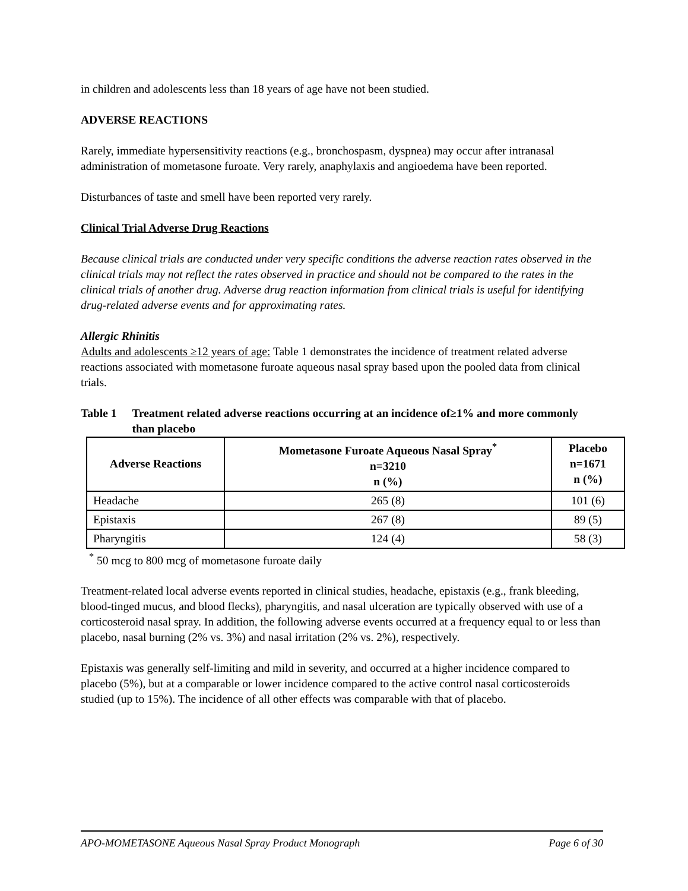in children and adolescents less than 18 years of age have not been studied.
ADVERSE REACTIONS
Rarely, immediate hypersensitivity reactions (e.g., bronchospasm, dyspnea) may occur after intranasal administration of mometasone furoate. Very rarely, anaphylaxis and angioedema have been reported.
Disturbances of taste and smell have been reported very rarely.
Clinical Trial Adverse Drug Reactions
Because clinical trials are conducted under very specific conditions the adverse reaction rates observed in the clinical trials may not reflect the rates observed in practice and should not be compared to the rates in the clinical trials of another drug. Adverse drug reaction information from clinical trials is useful for identifying drug-related adverse events and for approximating rates.
Allergic Rhinitis
Adults and adolescents ≥12 years of age: Table 1 demonstrates the incidence of treatment related adverse reactions associated with mometasone furoate aqueous nasal spray based upon the pooled data from clinical trials.
Table 1 Treatment related adverse reactions occurring at an incidence of≥1% and more commonly than placebo
| Adverse Reactions | Mometasone Furoate Aqueous Nasal Spray<sup>*</sup> n=3210 n (%) | Placebo n=1671 n (%) |
| --- | --- | --- |
| Headache | 265 (8) | 101 (6) |
| Epistaxis | 267 (8) | 89 (5) |
| Pharyngitis | 124 (4) | 58 (3) |
<sup>*</sup> 50 mcg to 800 mcg of mometasone furoate daily
Treatment-related local adverse events reported in clinical studies, headache, epistaxis (e.g., frank bleeding, blood-tinged mucus, and blood flecks), pharyngitis, and nasal ulceration are typically observed with use of a corticosteroid nasal spray. In addition, the following adverse events occurred at a frequency equal to or less than placebo, nasal burning (2% vs. 3%) and nasal irritation (2% vs. 2%), respectively.
Epistaxis was generally self-limiting and mild in severity, and occurred at a higher incidence compared to placebo (5%), but at a comparable or lower incidence compared to the active control nasal corticosteroids studied (up to 15%). The incidence of all other effects was comparable with that of placebo.
APO-MOMETASONE Aqueous Nasal Spray Product Monograph Page 6 of 30